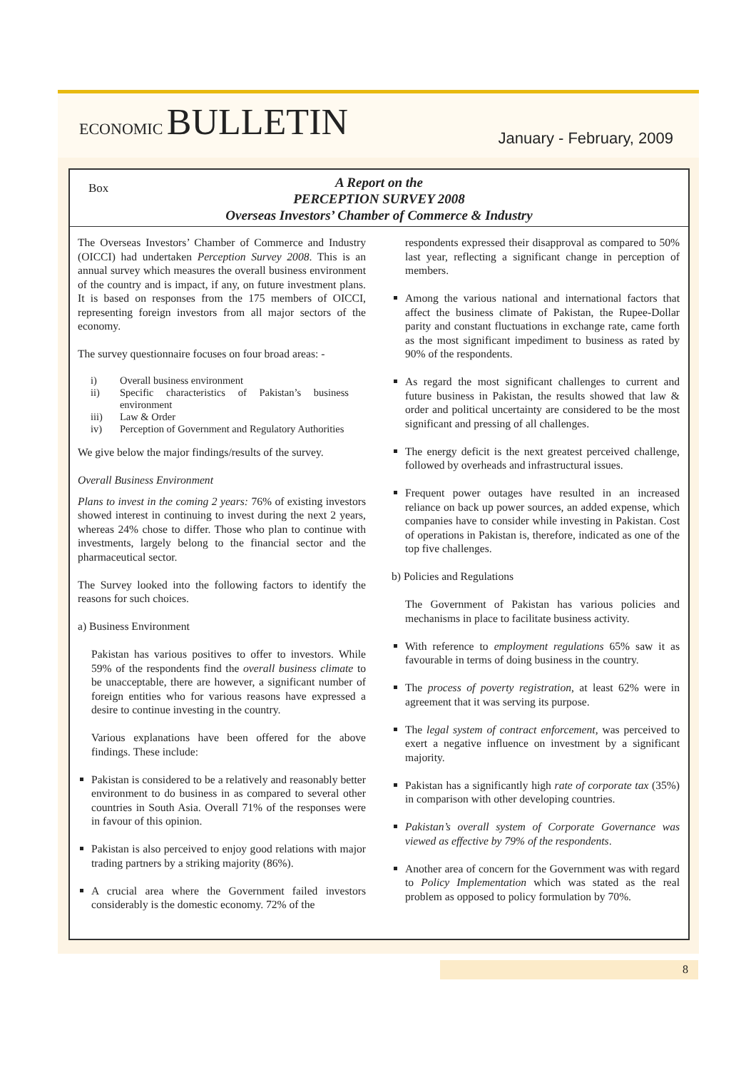ECONOMIC BULLETIN
January - February, 2009
Box A Report on the
PERCEPTION SURVEY 2008
Overseas Investors’ Chamber of Commerce & Industry
The Overseas Investors’ Chamber of Commerce and Industry (OICCI) had undertaken Perception Survey 2008. This is an annual survey which measures the overall business environment of the country and is impact, if any, on future investment plans. It is based on responses from the 175 members of OICCI, representing foreign investors from all major sectors of the economy.
The survey questionnaire focuses on four broad areas: -
| i) | Overall business environment |
| ii) | Specific characteristics of Pakistan’s business environment |
| iii) | Law & Order |
| iv) | Perception of Government and Regulatory Authorities |
We give below the major findings/results of the survey.
Overall Business Environment
Plans to invest in the coming 2 years: 76% of existing investors showed interest in continuing to invest during the next 2 years, whereas 24% chose to differ. Those who plan to continue with investments, largely belong to the financial sector and the pharmaceutical sector.
The Survey looked into the following factors to identify the reasons for such choices.
a) Business Environment
Pakistan has various positives to offer to investors. While 59% of the respondents find the overall business climate to be unacceptable, there are however, a significant number of foreign entities who for various reasons have expressed a desire to continue investing in the country.
Various explanations have been offered for the above findings. These include:
Pakistan is considered to be a relatively and reasonably better environment to do business in as compared to several other countries in South Asia. Overall 71% of the responses were in favour of this opinion.
Pakistan is also perceived to enjoy good relations with major trading partners by a striking majority (86%).
A crucial area where the Government failed investors considerably is the domestic economy. 72% of the
respondents expressed their disapproval as compared to 50% last year, reflecting a significant change in perception of members.
Among the various national and international factors that affect the business climate of Pakistan, the Rupee-Dollar parity and constant fluctuations in exchange rate, came forth as the most significant impediment to business as rated by 90% of the respondents.
As regard the most significant challenges to current and future business in Pakistan, the results showed that law & order and political uncertainty are considered to be the most significant and pressing of all challenges.
The energy deficit is the next greatest perceived challenge, followed by overheads and infrastructural issues.
Frequent power outages have resulted in an increased reliance on back up power sources, an added expense, which companies have to consider while investing in Pakistan. Cost of operations in Pakistan is, therefore, indicated as one of the top five challenges.
b) Policies and Regulations
The Government of Pakistan has various policies and mechanisms in place to facilitate business activity.
With reference to employment regulations 65% saw it as favourable in terms of doing business in the country.
The process of poverty registration, at least 62% were in agreement that it was serving its purpose.
The legal system of contract enforcement, was perceived to exert a negative influence on investment by a significant majority.
Pakistan has a significantly high rate of corporate tax (35%) in comparison with other developing countries.
Pakistan’s overall system of Corporate Governance was viewed as effective by 79% of the respondents.
Another area of concern for the Government was with regard to Policy Implementation which was stated as the real problem as opposed to policy formulation by 70%.
8